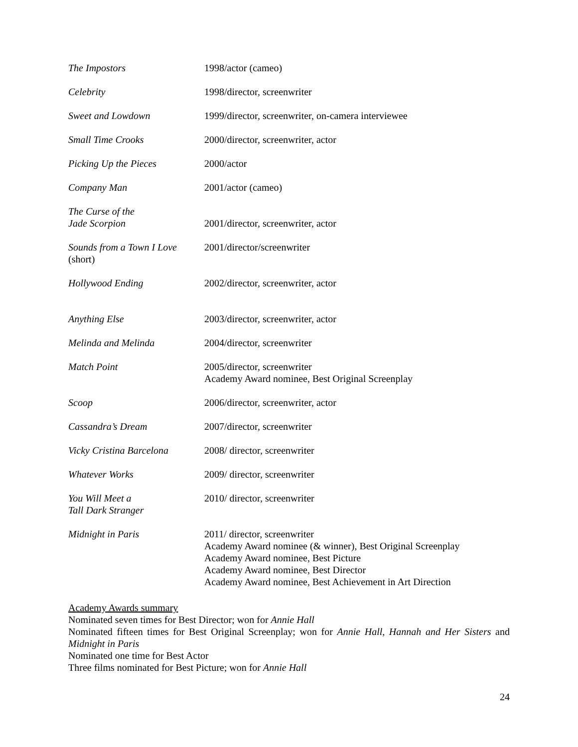| The Impostors | 1998/actor (cameo) |
| Celebrity | 1998/director, screenwriter |
| Sweet and Lowdown | 1999/director, screenwriter, on-camera interviewee |
| Small Time Crooks | 2000/director, screenwriter, actor |
| Picking Up the Pieces | 2000/actor |
| Company Man | 2001/actor (cameo) |
| The Curse of the Jade Scorpion | 2001/director, screenwriter, actor |
| Sounds from a Town I Love (short) | 2001/director/screenwriter |
| Hollywood Ending | 2002/director, screenwriter, actor |
| Anything Else | 2003/director, screenwriter, actor |
| Melinda and Melinda | 2004/director, screenwriter |
| Match Point | 2005/director, screenwriter Academy Award nominee, Best Original Screenplay |
| Scoop | 2006/director, screenwriter, actor |
| Cassandra’s Dream | 2007/director, screenwriter |
| Vicky Cristina Barcelona | 2008/ director, screenwriter |
| Whatever Works | 2009/ director, screenwriter |
| You Will Meet a Tall Dark Stranger | 2010/ director, screenwriter |
| Midnight in Paris | 2011/ director, screenwriter Academy Award nominee (& winner), Best Original Screenplay Academy Award nominee, Best Picture Academy Award nominee, Best Director Academy Award nominee, Best Achievement in Art Direction |
Academy Awards summary
Nominated seven times for Best Director; won for Annie Hall
Nominated fifteen times for Best Original Screenplay; won for Annie Hall, Hannah and Her Sisters and Midnight in Paris
Nominated one time for Best Actor
Three films nominated for Best Picture; won for Annie Hall
24